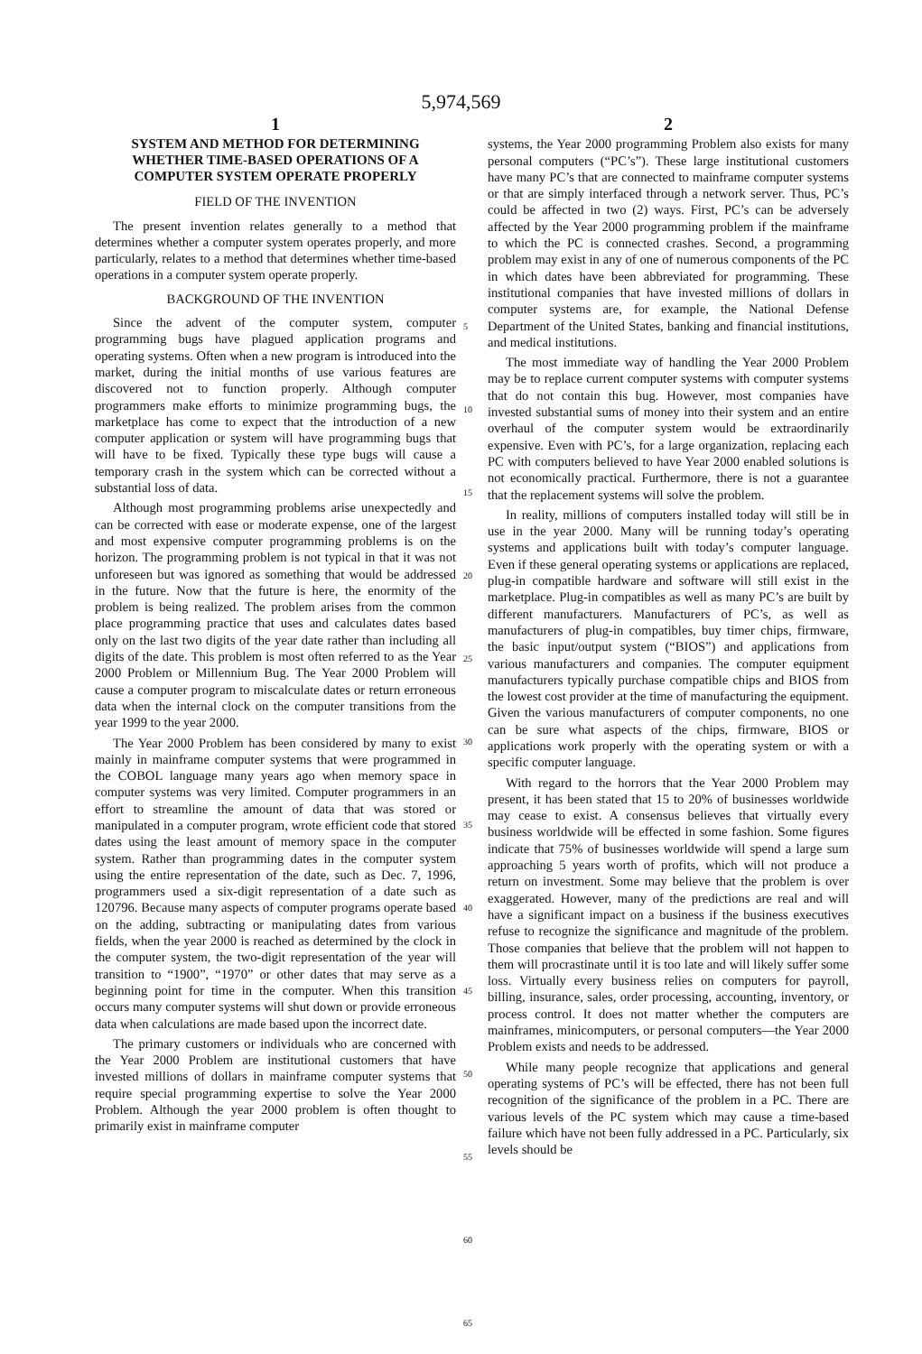5,974,569
1
SYSTEM AND METHOD FOR DETERMINING WHETHER TIME-BASED OPERATIONS OF A COMPUTER SYSTEM OPERATE PROPERLY
FIELD OF THE INVENTION
The present invention relates generally to a method that determines whether a computer system operates properly, and more particularly, relates to a method that determines whether time-based operations in a computer system operate properly.
BACKGROUND OF THE INVENTION
Since the advent of the computer system, computer programming bugs have plagued application programs and operating systems. Often when a new program is introduced into the market, during the initial months of use various features are discovered not to function properly. Although computer programmers make efforts to minimize programming bugs, the marketplace has come to expect that the introduction of a new computer application or system will have programming bugs that will have to be fixed. Typically these type bugs will cause a temporary crash in the system which can be corrected without a substantial loss of data.
Although most programming problems arise unexpectedly and can be corrected with ease or moderate expense, one of the largest and most expensive computer programming problems is on the horizon. The programming problem is not typical in that it was not unforeseen but was ignored as something that would be addressed in the future. Now that the future is here, the enormity of the problem is being realized. The problem arises from the common place programming practice that uses and calculates dates based only on the last two digits of the year date rather than including all digits of the date. This problem is most often referred to as the Year 2000 Problem or Millennium Bug. The Year 2000 Problem will cause a computer program to miscalculate dates or return erroneous data when the internal clock on the computer transitions from the year 1999 to the year 2000.
The Year 2000 Problem has been considered by many to exist mainly in mainframe computer systems that were programmed in the COBOL language many years ago when memory space in computer systems was very limited. Computer programmers in an effort to streamline the amount of data that was stored or manipulated in a computer program, wrote efficient code that stored dates using the least amount of memory space in the computer system. Rather than programming dates in the computer system using the entire representation of the date, such as Dec. 7, 1996, programmers used a six-digit representation of a date such as 120796. Because many aspects of computer programs operate based on the adding, subtracting or manipulating dates from various fields, when the year 2000 is reached as determined by the clock in the computer system, the two-digit representation of the year will transition to “1900”, “1970” or other dates that may serve as a beginning point for time in the computer. When this transition occurs many computer systems will shut down or provide erroneous data when calculations are made based upon the incorrect date.
The primary customers or individuals who are concerned with the Year 2000 Problem are institutional customers that have invested millions of dollars in mainframe computer systems that require special programming expertise to solve the Year 2000 Problem. Although the year 2000 problem is often thought to primarily exist in mainframe computer
5
10
15
20
25
30
35
40
45
50
55
60
65
2
systems, the Year 2000 programming Problem also exists for many personal computers (“PC’s”). These large institutional customers have many PC’s that are connected to mainframe computer systems or that are simply interfaced through a network server. Thus, PC’s could be affected in two (2) ways. First, PC’s can be adversely affected by the Year 2000 programming problem if the mainframe to which the PC is connected crashes. Second, a programming problem may exist in any of one of numerous components of the PC in which dates have been abbreviated for programming. These institutional companies that have invested millions of dollars in computer systems are, for example, the National Defense Department of the United States, banking and financial institutions, and medical institutions.
The most immediate way of handling the Year 2000 Problem may be to replace current computer systems with computer systems that do not contain this bug. However, most companies have invested substantial sums of money into their system and an entire overhaul of the computer system would be extraordinarily expensive. Even with PC’s, for a large organization, replacing each PC with computers believed to have Year 2000 enabled solutions is not economically practical. Furthermore, there is not a guarantee that the replacement systems will solve the problem.
In reality, millions of computers installed today will still be in use in the year 2000. Many will be running today’s operating systems and applications built with today’s computer language. Even if these general operating systems or applications are replaced, plug-in compatible hardware and software will still exist in the marketplace. Plug-in compatibles as well as many PC’s are built by different manufacturers. Manufacturers of PC’s, as well as manufacturers of plug-in compatibles, buy timer chips, firmware, the basic input/output system (“BIOS”) and applications from various manufacturers and companies. The computer equipment manufacturers typically purchase compatible chips and BIOS from the lowest cost provider at the time of manufacturing the equipment. Given the various manufacturers of computer components, no one can be sure what aspects of the chips, firmware, BIOS or applications work properly with the operating system or with a specific computer language.
With regard to the horrors that the Year 2000 Problem may present, it has been stated that 15 to 20% of businesses worldwide may cease to exist. A consensus believes that virtually every business worldwide will be effected in some fashion. Some figures indicate that 75% of businesses worldwide will spend a large sum approaching 5 years worth of profits, which will not produce a return on investment. Some may believe that the problem is over exaggerated. However, many of the predictions are real and will have a significant impact on a business if the business executives refuse to recognize the significance and magnitude of the problem. Those companies that believe that the problem will not happen to them will procrastinate until it is too late and will likely suffer some loss. Virtually every business relies on computers for payroll, billing, insurance, sales, order processing, accounting, inventory, or process control. It does not matter whether the computers are mainframes, minicomputers, or personal computers—the Year 2000 Problem exists and needs to be addressed.
While many people recognize that applications and general operating systems of PC’s will be effected, there has not been full recognition of the significance of the problem in a PC. There are various levels of the PC system which may cause a time-based failure which have not been fully addressed in a PC. Particularly, six levels should be